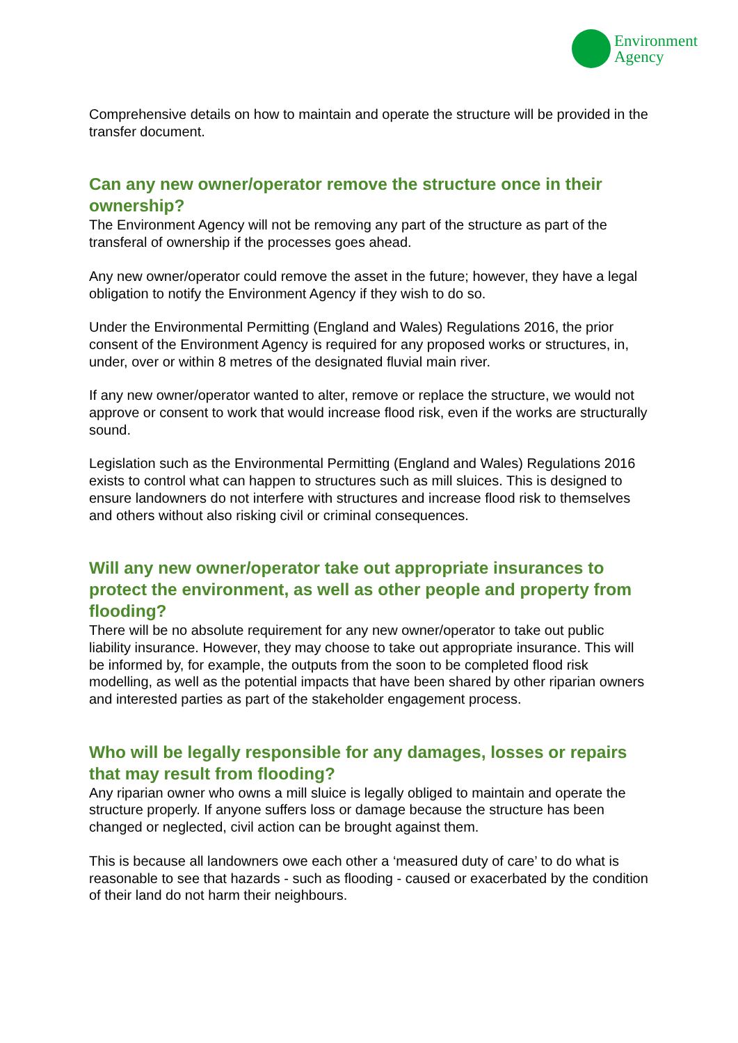Environment
Agency
Comprehensive details on how to maintain and operate the structure will be provided in the transfer document.
Can any new owner/operator remove the structure once in their ownership?
The Environment Agency will not be removing any part of the structure as part of the transferal of ownership if the processes goes ahead.
Any new owner/operator could remove the asset in the future; however, they have a legal obligation to notify the Environment Agency if they wish to do so.
Under the Environmental Permitting (England and Wales) Regulations 2016, the prior consent of the Environment Agency is required for any proposed works or structures, in, under, over or within 8 metres of the designated fluvial main river.
If any new owner/operator wanted to alter, remove or replace the structure, we would not approve or consent to work that would increase flood risk, even if the works are structurally sound.
Legislation such as the Environmental Permitting (England and Wales) Regulations 2016 exists to control what can happen to structures such as mill sluices. This is designed to ensure landowners do not interfere with structures and increase flood risk to themselves and others without also risking civil or criminal consequences.
Will any new owner/operator take out appropriate insurances to protect the environment, as well as other people and property from flooding?
There will be no absolute requirement for any new owner/operator to take out public liability insurance. However, they may choose to take out appropriate insurance. This will be informed by, for example, the outputs from the soon to be completed flood risk modelling, as well as the potential impacts that have been shared by other riparian owners and interested parties as part of the stakeholder engagement process.
Who will be legally responsible for any damages, losses or repairs that may result from flooding?
Any riparian owner who owns a mill sluice is legally obliged to maintain and operate the structure properly. If anyone suffers loss or damage because the structure has been changed or neglected, civil action can be brought against them.
This is because all landowners owe each other a ‘measured duty of care’ to do what is reasonable to see that hazards - such as flooding - caused or exacerbated by the condition of their land do not harm their neighbours.